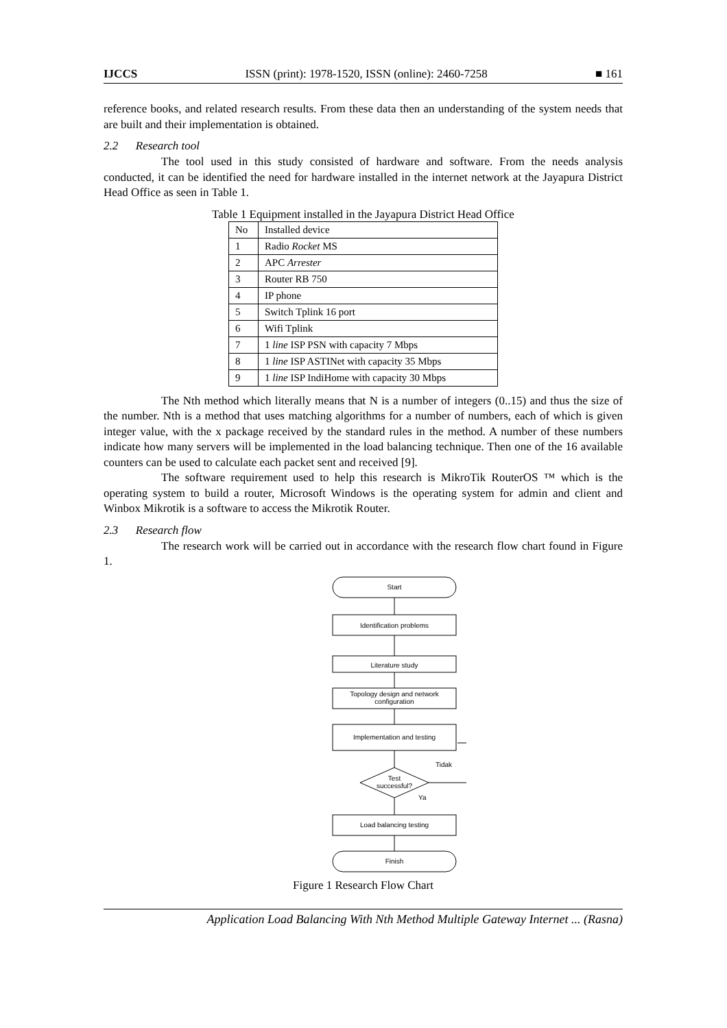IJCCS ISSN (print): 1978-1520, ISSN (online): 2460-7258 ■ 161
reference books, and related research results. From these data then an understanding of the system needs that are built and their implementation is obtained.
2.2 Research tool
The tool used in this study consisted of hardware and software. From the needs analysis conducted, it can be identified the need for hardware installed in the internet network at the Jayapura District Head Office as seen in Table 1.
Table 1 Equipment installed in the Jayapura District Head Office
| No | Installed device |
| --- | --- |
| 1 | Radio Rocket MS |
| 2 | APC Arrester |
| 3 | Router RB 750 |
| 4 | IP phone |
| 5 | Switch Tplink 16 port |
| 6 | Wifi Tplink |
| 7 | 1 line ISP PSN with capacity 7 Mbps |
| 8 | 1 line ISP ASTINet with capacity 35 Mbps |
| 9 | 1 line ISP IndiHome with capacity 30 Mbps |
The Nth method which literally means that N is a number of integers (0..15) and thus the size of the number. Nth is a method that uses matching algorithms for a number of numbers, each of which is given integer value, with the x package received by the standard rules in the method. A number of these numbers indicate how many servers will be implemented in the load balancing technique. Then one of the 16 available counters can be used to calculate each packet sent and received [9].
The software requirement used to help this research is MikroTik RouterOS ™ which is the operating system to build a router, Microsoft Windows is the operating system for admin and client and Winbox Mikrotik is a software to access the Mikrotik Router.
2.3 Research flow
The research work will be carried out in accordance with the research flow chart found in Figure 1.
Start
Identification problems
Literature study
Topology design and network
configuration
Implementation and testing
Test
successful?
Ya
Tidak
Load balancing testing
Finish
Figure 1 Research Flow Chart
Application Load Balancing With Nth Method Multiple Gateway Internet ... (Rasna)